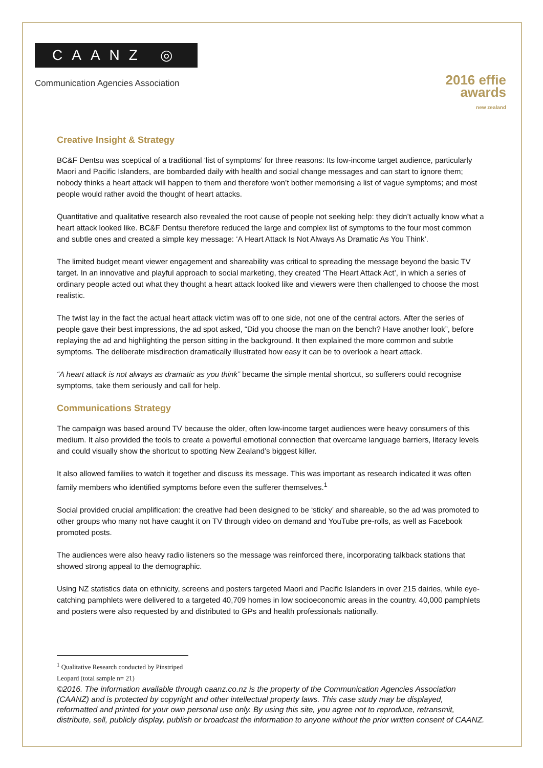CAANZ ◎
Communication Agencies Association
2016 effie
awards
new zealand
Creative Insight & Strategy
BC&F Dentsu was sceptical of a traditional ‘list of symptoms’ for three reasons: Its low-income target audience, particularly Maori and Pacific Islanders, are bombarded daily with health and social change messages and can start to ignore them; nobody thinks a heart attack will happen to them and therefore won’t bother memorising a list of vague symptoms; and most people would rather avoid the thought of heart attacks.
Quantitative and qualitative research also revealed the root cause of people not seeking help: they didn’t actually know what a heart attack looked like. BC&F Dentsu therefore reduced the large and complex list of symptoms to the four most common and subtle ones and created a simple key message: ‘A Heart Attack Is Not Always As Dramatic As You Think’.
The limited budget meant viewer engagement and shareability was critical to spreading the message beyond the basic TV target. In an innovative and playful approach to social marketing, they created ‘The Heart Attack Act’, in which a series of ordinary people acted out what they thought a heart attack looked like and viewers were then challenged to choose the most realistic.
The twist lay in the fact the actual heart attack victim was off to one side, not one of the central actors. After the series of people gave their best impressions, the ad spot asked, “Did you choose the man on the bench? Have another look”, before replaying the ad and highlighting the person sitting in the background. It then explained the more common and subtle symptoms. The deliberate misdirection dramatically illustrated how easy it can be to overlook a heart attack.
“A heart attack is not always as dramatic as you think” became the simple mental shortcut, so sufferers could recognise symptoms, take them seriously and call for help.
Communications Strategy
The campaign was based around TV because the older, often low-income target audiences were heavy consumers of this medium. It also provided the tools to create a powerful emotional connection that overcame language barriers, literacy levels and could visually show the shortcut to spotting New Zealand’s biggest killer.
It also allowed families to watch it together and discuss its message. This was important as research indicated it was often family members who identified symptoms before even the sufferer themselves.<sup>1</sup>
Social provided crucial amplification: the creative had been designed to be ‘sticky’ and shareable, so the ad was promoted to other groups who many not have caught it on TV through video on demand and YouTube pre-rolls, as well as Facebook promoted posts.
The audiences were also heavy radio listeners so the message was reinforced there, incorporating talkback stations that showed strong appeal to the demographic.
Using NZ statistics data on ethnicity, screens and posters targeted Maori and Pacific Islanders in over 215 dairies, while eye-catching pamphlets were delivered to a targeted 40,709 homes in low socioeconomic areas in the country. 40,000 pamphlets and posters were also requested by and distributed to GPs and health professionals nationally.
<sup>1</sup> Qualitative Research conducted by Pinstriped Leopard (total sample n= 21)
©2016. The information available through caanz.co.nz is the property of the Communication Agencies Association (CAANZ) and is protected by copyright and other intellectual property laws. This case study may be displayed, reformatted and printed for your own personal use only. By using this site, you agree not to reproduce, retransmit, distribute, sell, publicly display, publish or broadcast the information to anyone without the prior written consent of CAANZ.